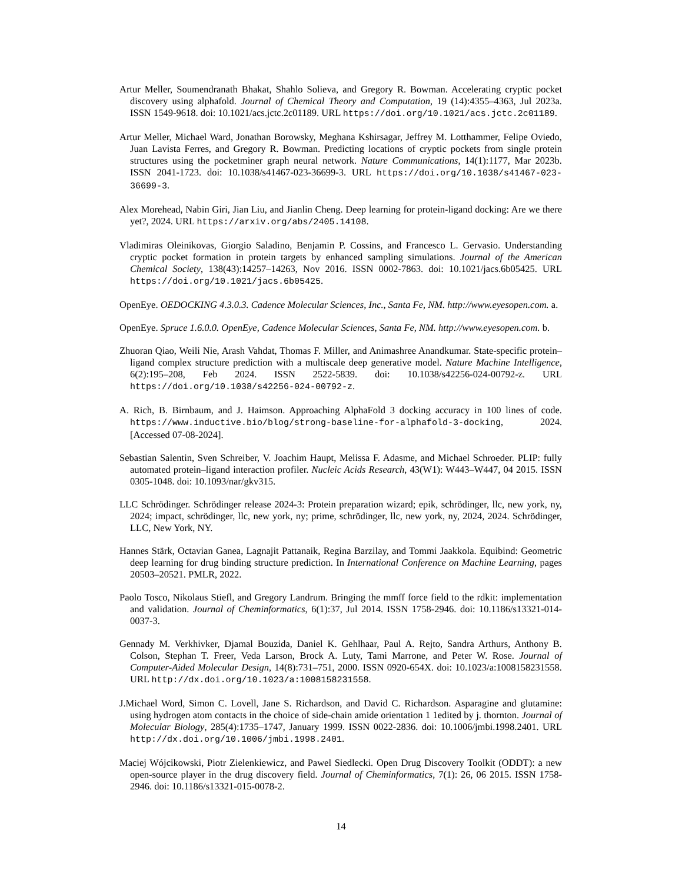Artur Meller, Soumendranath Bhakat, Shahlo Solieva, and Gregory R. Bowman. Accelerating cryptic pocket discovery using alphafold. Journal of Chemical Theory and Computation, 19 (14):4355–4363, Jul 2023a. ISSN 1549-9618. doi: 10.1021/acs.jctc.2c01189. URL https://doi.org/10.1021/acs.jctc.2c01189.
Artur Meller, Michael Ward, Jonathan Borowsky, Meghana Kshirsagar, Jeffrey M. Lotthammer, Felipe Oviedo, Juan Lavista Ferres, and Gregory R. Bowman. Predicting locations of cryptic pockets from single protein structures using the pocketminer graph neural network. Nature Communications, 14(1):1177, Mar 2023b. ISSN 2041-1723. doi: 10.1038/s41467-023-36699-3. URL https://doi.org/10.1038/s41467-023-36699-3.
Alex Morehead, Nabin Giri, Jian Liu, and Jianlin Cheng. Deep learning for protein-ligand docking: Are we there yet?, 2024. URL https://arxiv.org/abs/2405.14108.
Vladimiras Oleinikovas, Giorgio Saladino, Benjamin P. Cossins, and Francesco L. Gervasio. Understanding cryptic pocket formation in protein targets by enhanced sampling simulations. Journal of the American Chemical Society, 138(43):14257–14263, Nov 2016. ISSN 0002-7863. doi: 10.1021/jacs.6b05425. URL https://doi.org/10.1021/jacs.6b05425.
OpenEye. OEDOCKING 4.3.0.3. Cadence Molecular Sciences, Inc., Santa Fe, NM. http://www.eyesopen.com. a.
OpenEye. Spruce 1.6.0.0. OpenEye, Cadence Molecular Sciences, Santa Fe, NM. http://www.eyesopen.com. b.
Zhuoran Qiao, Weili Nie, Arash Vahdat, Thomas F. Miller, and Animashree Anandkumar. State-specific protein–ligand complex structure prediction with a multiscale deep generative model. Nature Machine Intelligence, 6(2):195–208, Feb 2024. ISSN 2522-5839. doi: 10.1038/s42256-024-00792-z. URL https://doi.org/10.1038/s42256-024-00792-z.
A. Rich, B. Birnbaum, and J. Haimson. Approaching AlphaFold 3 docking accuracy in 100 lines of code. https://www.inductive.bio/blog/strong-baseline-for-alphafold-3-docking, 2024. [Accessed 07-08-2024].
Sebastian Salentin, Sven Schreiber, V. Joachim Haupt, Melissa F. Adasme, and Michael Schroeder. PLIP: fully automated protein–ligand interaction profiler. Nucleic Acids Research, 43(W1): W443–W447, 04 2015. ISSN 0305-1048. doi: 10.1093/nar/gkv315.
LLC Schrödinger. Schrödinger release 2024-3: Protein preparation wizard; epik, schrödinger, llc, new york, ny, 2024; impact, schrödinger, llc, new york, ny; prime, schrödinger, llc, new york, ny, 2024, 2024. Schrödinger, LLC, New York, NY.
Hannes Stärk, Octavian Ganea, Lagnajit Pattanaik, Regina Barzilay, and Tommi Jaakkola. Equibind: Geometric deep learning for drug binding structure prediction. In International Conference on Machine Learning, pages 20503–20521. PMLR, 2022.
Paolo Tosco, Nikolaus Stiefl, and Gregory Landrum. Bringing the mmff force field to the rdkit: implementation and validation. Journal of Cheminformatics, 6(1):37, Jul 2014. ISSN 1758-2946. doi: 10.1186/s13321-014-0037-3.
Gennady M. Verkhivker, Djamal Bouzida, Daniel K. Gehlhaar, Paul A. Rejto, Sandra Arthurs, Anthony B. Colson, Stephan T. Freer, Veda Larson, Brock A. Luty, Tami Marrone, and Peter W. Rose. Journal of Computer-Aided Molecular Design, 14(8):731–751, 2000. ISSN 0920-654X. doi: 10.1023/a:1008158231558. URL http://dx.doi.org/10.1023/a:1008158231558.
J.Michael Word, Simon C. Lovell, Jane S. Richardson, and David C. Richardson. Asparagine and glutamine: using hydrogen atom contacts in the choice of side-chain amide orientation 1 1edited by j. thornton. Journal of Molecular Biology, 285(4):1735–1747, January 1999. ISSN 0022-2836. doi: 10.1006/jmbi.1998.2401. URL http://dx.doi.org/10.1006/jmbi.1998.2401.
Maciej Wójcikowski, Piotr Zielenkiewicz, and Pawel Siedlecki. Open Drug Discovery Toolkit (ODDT): a new open-source player in the drug discovery field. Journal of Cheminformatics, 7(1): 26, 06 2015. ISSN 1758-2946. doi: 10.1186/s13321-015-0078-2.
14